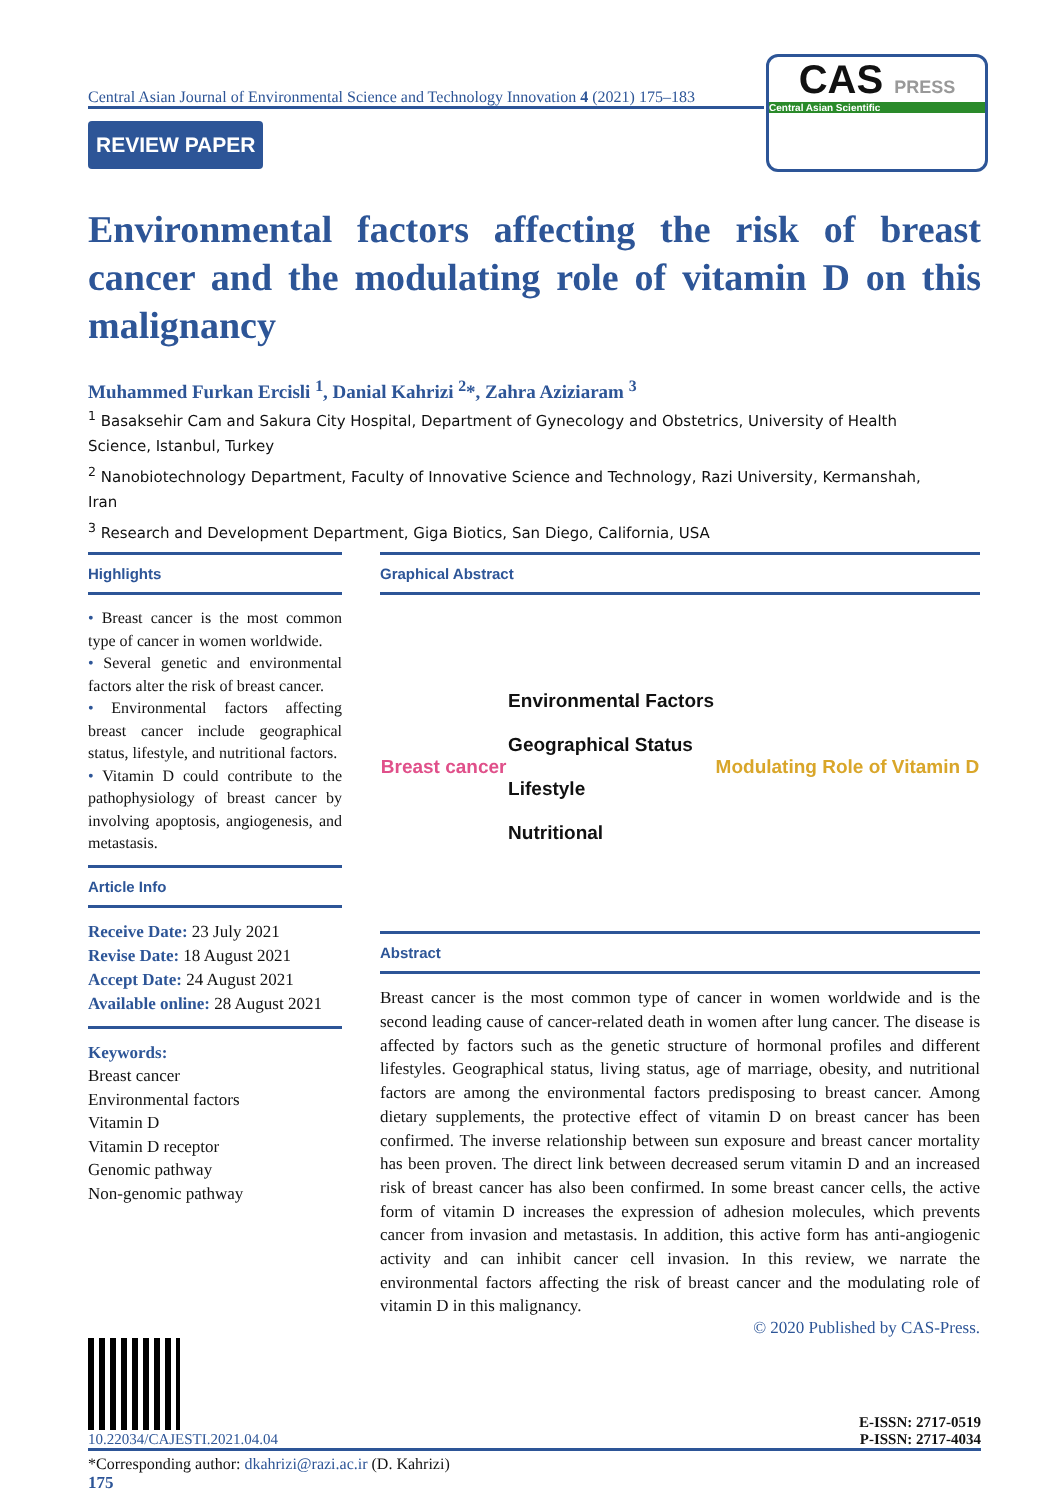Central Asian Journal of Environmental Science and Technology Innovation 4 (2021) 175–183
REVIEW PAPER
CAS PRESS
Central Asian Scientific
Environmental factors affecting the risk of breast cancer and the modulating role of vitamin D on this malignancy
Muhammed Furkan Ercisli <sup>1</sup>, Danial Kahrizi <sup>2</sup>*, Zahra Aziziaram <sup>3</sup>
<sup>1</sup> Basaksehir Cam and Sakura City Hospital, Department of Gynecology and Obstetrics, University of Health Science, Istanbul, Turkey
<sup>2</sup> Nanobiotechnology Department, Faculty of Innovative Science and Technology, Razi University, Kermanshah, Iran
<sup>3</sup> Research and Development Department, Giga Biotics, San Diego, California, USA
Highlights
• Breast cancer is the most common type of cancer in women worldwide.
• Several genetic and environmental factors alter the risk of breast cancer.
• Environmental factors affecting breast cancer include geographical status, lifestyle, and nutritional factors.
• Vitamin D could contribute to the pathophysiology of breast cancer by involving apoptosis, angiogenesis, and metastasis.
Article Info
Receive Date: 23 July 2021
Revise Date: 18 August 2021
Accept Date: 24 August 2021
Available online: 28 August 2021
Keywords:
Breast cancer
Environmental factors
Vitamin D
Vitamin D receptor
Genomic pathway
Non-genomic pathway
Graphical Abstract
Breast cancer Environmental Factors
Geographical Status
Lifestyle
Nutritional Modulating Role of Vitamin D
Abstract
Breast cancer is the most common type of cancer in women worldwide and is the second leading cause of cancer-related death in women after lung cancer. The disease is affected by factors such as the genetic structure of hormonal profiles and different lifestyles. Geographical status, living status, age of marriage, obesity, and nutritional factors are among the environmental factors predisposing to breast cancer. Among dietary supplements, the protective effect of vitamin D on breast cancer has been confirmed. The inverse relationship between sun exposure and breast cancer mortality has been proven. The direct link between decreased serum vitamin D and an increased risk of breast cancer has also been confirmed. In some breast cancer cells, the active form of vitamin D increases the expression of adhesion molecules, which prevents cancer from invasion and metastasis. In addition, this active form has anti-angiogenic activity and can inhibit cancer cell invasion. In this review, we narrate the environmental factors affecting the risk of breast cancer and the modulating role of vitamin D in this malignancy.
© 2020 Published by CAS-Press.
10.22034/CAJESTI.2021.04.04
E-ISSN: 2717-0519
P-ISSN: 2717-4034
*Corresponding author: dkahrizi@razi.ac.ir (D. Kahrizi)
175